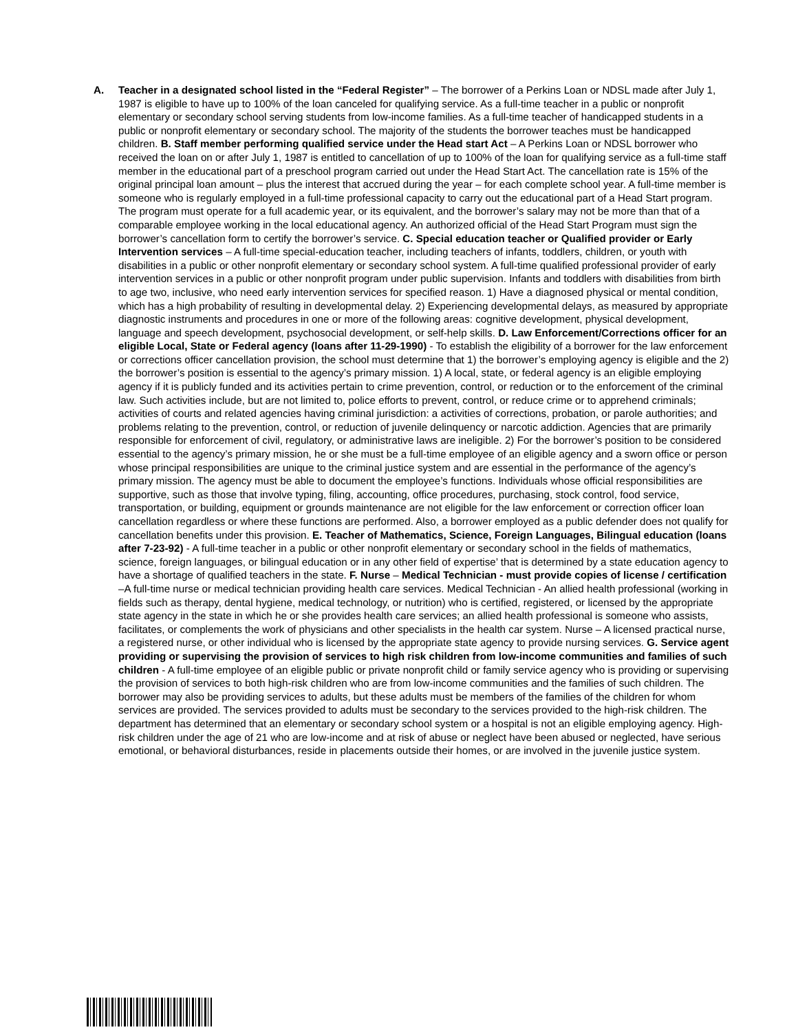A.
Teacher in a designated school listed in the “Federal Register” – The borrower of a Perkins Loan or NDSL made after July 1, 1987 is eligible to have up to 100% of the loan canceled for qualifying service. As a full-time teacher in a public or nonprofit elementary or secondary school serving students from low-income families. As a full-time teacher of handicapped students in a public or nonprofit elementary or secondary school. The majority of the students the borrower teaches must be handicapped children. B. Staff member performing qualified service under the Head start Act – A Perkins Loan or NDSL borrower who received the loan on or after July 1, 1987 is entitled to cancellation of up to 100% of the loan for qualifying service as a full-time staff member in the educational part of a preschool program carried out under the Head Start Act. The cancellation rate is 15% of the original principal loan amount – plus the interest that accrued during the year – for each complete school year. A full-time member is someone who is regularly employed in a full-time professional capacity to carry out the educational part of a Head Start program. The program must operate for a full academic year, or its equivalent, and the borrower’s salary may not be more than that of a comparable employee working in the local educational agency. An authorized official of the Head Start Program must sign the borrower’s cancellation form to certify the borrower’s service. C. Special education teacher or Qualified provider or Early Intervention services – A full-time special-education teacher, including teachers of infants, toddlers, children, or youth with disabilities in a public or other nonprofit elementary or secondary school system. A full-time qualified professional provider of early intervention services in a public or other nonprofit program under public supervision. Infants and toddlers with disabilities from birth to age two, inclusive, who need early intervention services for specified reason. 1) Have a diagnosed physical or mental condition, which has a high probability of resulting in developmental delay. 2) Experiencing developmental delays, as measured by appropriate diagnostic instruments and procedures in one or more of the following areas: cognitive development, physical development, language and speech development, psychosocial development, or self-help skills. D. Law Enforcement/Corrections officer for an eligible Local, State or Federal agency (loans after 11-29-1990) - To establish the eligibility of a borrower for the law enforcement or corrections officer cancellation provision, the school must determine that 1) the borrower’s employing agency is eligible and the 2) the borrower’s position is essential to the agency’s primary mission. 1) A local, state, or federal agency is an eligible employing agency if it is publicly funded and its activities pertain to crime prevention, control, or reduction or to the enforcement of the criminal law. Such activities include, but are not limited to, police efforts to prevent, control, or reduce crime or to apprehend criminals; activities of courts and related agencies having criminal jurisdiction: a activities of corrections, probation, or parole authorities; and problems relating to the prevention, control, or reduction of juvenile delinquency or narcotic addiction. Agencies that are primarily responsible for enforcement of civil, regulatory, or administrative laws are ineligible. 2) For the borrower’s position to be considered essential to the agency’s primary mission, he or she must be a full-time employee of an eligible agency and a sworn office or person whose principal responsibilities are unique to the criminal justice system and are essential in the performance of the agency’s primary mission. The agency must be able to document the employee’s functions. Individuals whose official responsibilities are supportive, such as those that involve typing, filing, accounting, office procedures, purchasing, stock control, food service, transportation, or building, equipment or grounds maintenance are not eligible for the law enforcement or correction officer loan cancellation regardless or where these functions are performed. Also, a borrower employed as a public defender does not qualify for cancellation benefits under this provision. E. Teacher of Mathematics, Science, Foreign Languages, Bilingual education (loans after 7-23-92) - A full-time teacher in a public or other nonprofit elementary or secondary school in the fields of mathematics, science, foreign languages, or bilingual education or in any other field of expertise’ that is determined by a state education agency to have a shortage of qualified teachers in the state. F. Nurse – Medical Technician - must provide copies of license / certification –A full-time nurse or medical technician providing health care services. Medical Technician - An allied health professional (working in fields such as therapy, dental hygiene, medical technology, or nutrition) who is certified, registered, or licensed by the appropriate state agency in the state in which he or she provides health care services; an allied health professional is someone who assists, facilitates, or complements the work of physicians and other specialists in the health car system. Nurse – A licensed practical nurse, a registered nurse, or other individual who is licensed by the appropriate state agency to provide nursing services. G. Service agent providing or supervising the provision of services to high risk children from low-income communities and families of such children - A full-time employee of an eligible public or private nonprofit child or family service agency who is providing or supervising the provision of services to both high-risk children who are from low-income communities and the families of such children. The borrower may also be providing services to adults, but these adults must be members of the families of the children for whom services are provided. The services provided to adults must be secondary to the services provided to the high-risk children. The department has determined that an elementary or secondary school system or a hospital is not an eligible employing agency. High-risk children under the age of 21 who are low-income and at risk of abuse or neglect have been abused or neglected, have serious emotional, or behavioral disturbances, reside in placements outside their homes, or are involved in the juvenile justice system.